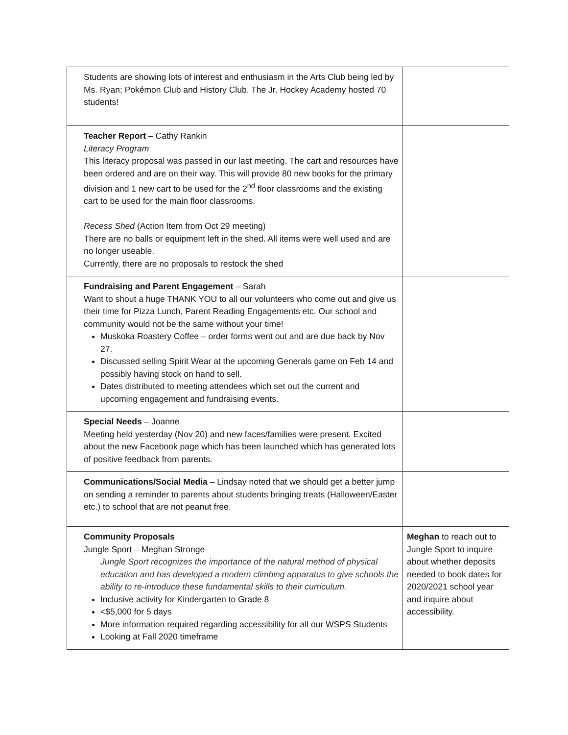| Students are showing lots of interest and enthusiasm in the Arts Club being led by Ms. Ryan; Pokémon Club and History Club. The Jr. Hockey Academy hosted 70 students! | |
| Teacher Report – Cathy Rankin Literacy Program This literacy proposal was passed in our last meeting. The cart and resources have been ordered and are on their way. This will provide 80 new books for the primary division and 1 new cart to be used for the 2<sup>nd</sup> floor classrooms and the existing cart to be used for the main floor classrooms. Recess Shed (Action Item from Oct 29 meeting) There are no balls or equipment left in the shed. All items were well used and are no longer useable. Currently, there are no proposals to restock the shed | |
| Fundraising and Parent Engagement – Sarah Want to shout a huge THANK YOU to all our volunteers who come out and give us their time for Pizza Lunch, Parent Reading Engagements etc. Our school and community would not be the same without your time! Muskoka Roastery Coffee – order forms went out and are due back by Nov 27. Discussed selling Spirit Wear at the upcoming Generals game on Feb 14 and possibly having stock on hand to sell. Dates distributed to meeting attendees which set out the current and upcoming engagement and fundraising events. | |
| Special Needs – Joanne Meeting held yesterday (Nov 20) and new faces/families were present. Excited about the new Facebook page which has been launched which has generated lots of positive feedback from parents. | |
| Communications/Social Media – Lindsay noted that we should get a better jump on sending a reminder to parents about students bringing treats (Halloween/Easter etc.) to school that are not peanut free. | |
| Community Proposals Jungle Sport – Meghan Stronge Jungle Sport recognizes the importance of the natural method of physical education and has developed a modern climbing apparatus to give schools the ability to re-introduce these fundamental skills to their curriculum. Inclusive activity for Kindergarten to Grade 8 <$5,000 for 5 days More information required regarding accessibility for all our WSPS Students Looking at Fall 2020 timeframe | Meghan to reach out to Jungle Sport to inquire about whether deposits needed to book dates for 2020/2021 school year and inquire about accessibility. |